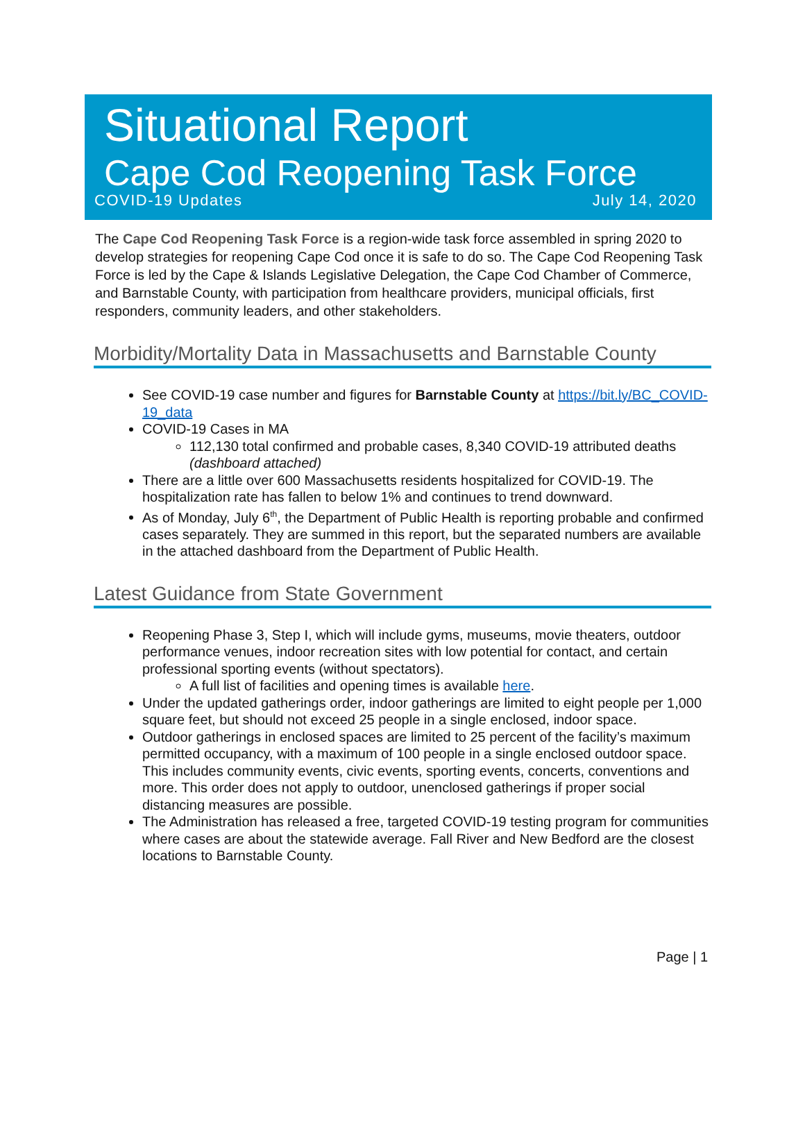Situational Report
Cape Cod Reopening Task Force
COVID-19 Updates July 14, 2020
The Cape Cod Reopening Task Force is a region-wide task force assembled in spring 2020 to develop strategies for reopening Cape Cod once it is safe to do so. The Cape Cod Reopening Task Force is led by the Cape & Islands Legislative Delegation, the Cape Cod Chamber of Commerce, and Barnstable County, with participation from healthcare providers, municipal officials, first responders, community leaders, and other stakeholders.
Morbidity/Mortality Data in Massachusetts and Barnstable County
See COVID-19 case number and figures for Barnstable County at https://bit.ly/BC_COVID-19_data
COVID-19 Cases in MA
112,130 total confirmed and probable cases, 8,340 COVID-19 attributed deaths (dashboard attached)
There are a little over 600 Massachusetts residents hospitalized for COVID-19. The hospitalization rate has fallen to below 1% and continues to trend downward.
As of Monday, July 6<sup>th</sup>, the Department of Public Health is reporting probable and confirmed cases separately. They are summed in this report, but the separated numbers are available in the attached dashboard from the Department of Public Health.
Latest Guidance from State Government
Reopening Phase 3, Step I, which will include gyms, museums, movie theaters, outdoor performance venues, indoor recreation sites with low potential for contact, and certain professional sporting events (without spectators).
A full list of facilities and opening times is available here.
Under the updated gatherings order, indoor gatherings are limited to eight people per 1,000 square feet, but should not exceed 25 people in a single enclosed, indoor space.
Outdoor gatherings in enclosed spaces are limited to 25 percent of the facility’s maximum permitted occupancy, with a maximum of 100 people in a single enclosed outdoor space. This includes community events, civic events, sporting events, concerts, conventions and more. This order does not apply to outdoor, unenclosed gatherings if proper social distancing measures are possible.
The Administration has released a free, targeted COVID-19 testing program for communities where cases are about the statewide average. Fall River and New Bedford are the closest locations to Barnstable County.
Page | 1